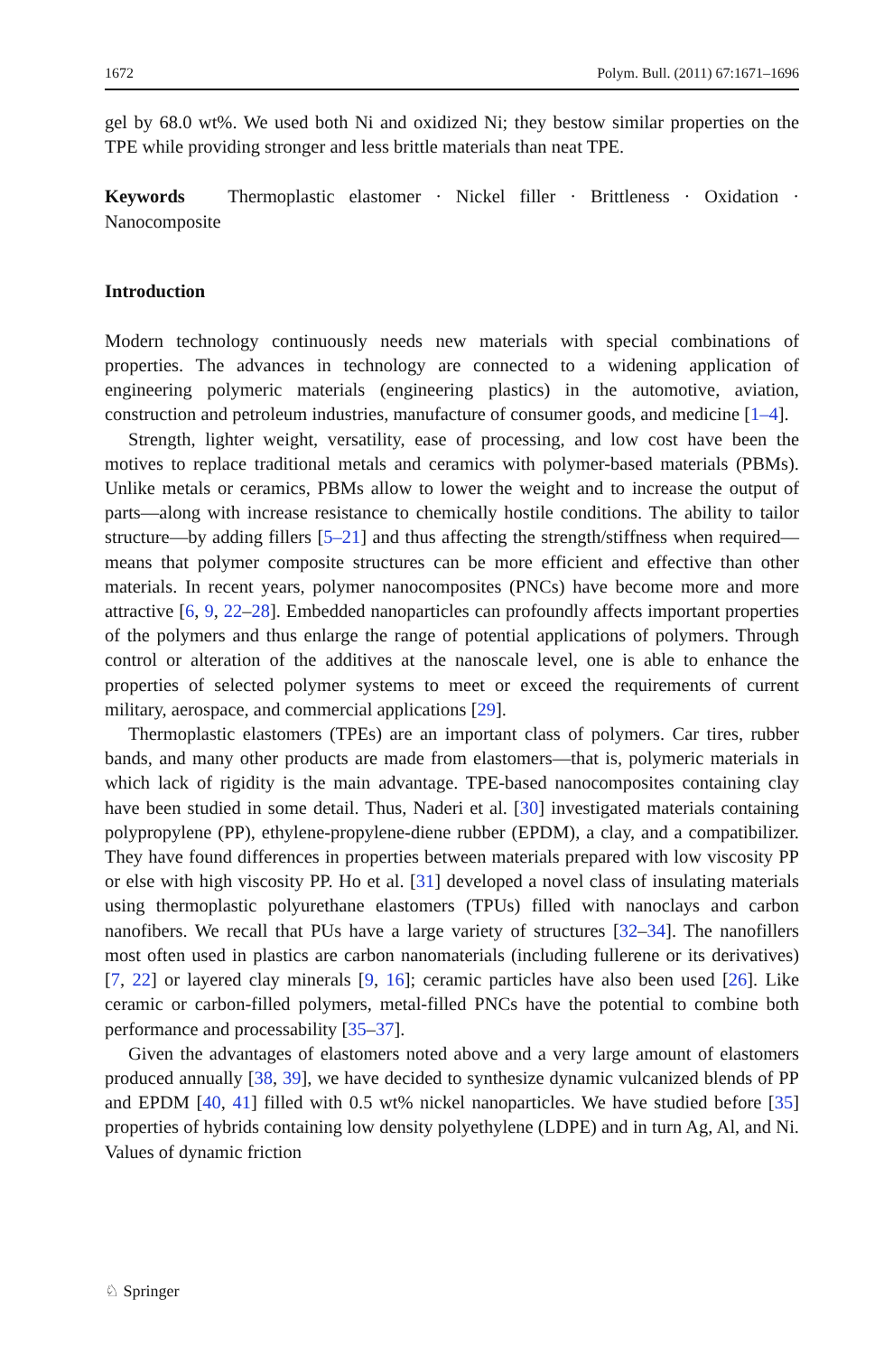1672 Polym. Bull. (2011) 67:1671–1696
gel by 68.0 wt%. We used both Ni and oxidized Ni; they bestow similar properties on the TPE while providing stronger and less brittle materials than neat TPE.
Keywords Thermoplastic elastomer · Nickel filler · Brittleness · Oxidation · Nanocomposite
Introduction
Modern technology continuously needs new materials with special combinations of properties. The advances in technology are connected to a widening application of engineering polymeric materials (engineering plastics) in the automotive, aviation, construction and petroleum industries, manufacture of consumer goods, and medicine [1–4].
Strength, lighter weight, versatility, ease of processing, and low cost have been the motives to replace traditional metals and ceramics with polymer-based materials (PBMs). Unlike metals or ceramics, PBMs allow to lower the weight and to increase the output of parts—along with increase resistance to chemically hostile conditions. The ability to tailor structure—by adding fillers [5–21] and thus affecting the strength/stiffness when required—means that polymer composite structures can be more efficient and effective than other materials. In recent years, polymer nanocomposites (PNCs) have become more and more attractive [6, 9, 22–28]. Embedded nanoparticles can profoundly affects important properties of the polymers and thus enlarge the range of potential applications of polymers. Through control or alteration of the additives at the nanoscale level, one is able to enhance the properties of selected polymer systems to meet or exceed the requirements of current military, aerospace, and commercial applications [29].
Thermoplastic elastomers (TPEs) are an important class of polymers. Car tires, rubber bands, and many other products are made from elastomers—that is, polymeric materials in which lack of rigidity is the main advantage. TPE-based nanocomposites containing clay have been studied in some detail. Thus, Naderi et al. [30] investigated materials containing polypropylene (PP), ethylene-propylene-diene rubber (EPDM), a clay, and a compatibilizer. They have found differences in properties between materials prepared with low viscosity PP or else with high viscosity PP. Ho et al. [31] developed a novel class of insulating materials using thermoplastic polyurethane elastomers (TPUs) filled with nanoclays and carbon nanofibers. We recall that PUs have a large variety of structures [32–34]. The nanofillers most often used in plastics are carbon nanomaterials (including fullerene or its derivatives) [7, 22] or layered clay minerals [9, 16]; ceramic particles have also been used [26]. Like ceramic or carbon-filled polymers, metal-filled PNCs have the potential to combine both performance and processability [35–37].
Given the advantages of elastomers noted above and a very large amount of elastomers produced annually [38, 39], we have decided to synthesize dynamic vulcanized blends of PP and EPDM [40, 41] filled with 0.5 wt% nickel nanoparticles. We have studied before [35] properties of hybrids containing low density polyethylene (LDPE) and in turn Ag, Al, and Ni. Values of dynamic friction
♘ Springer